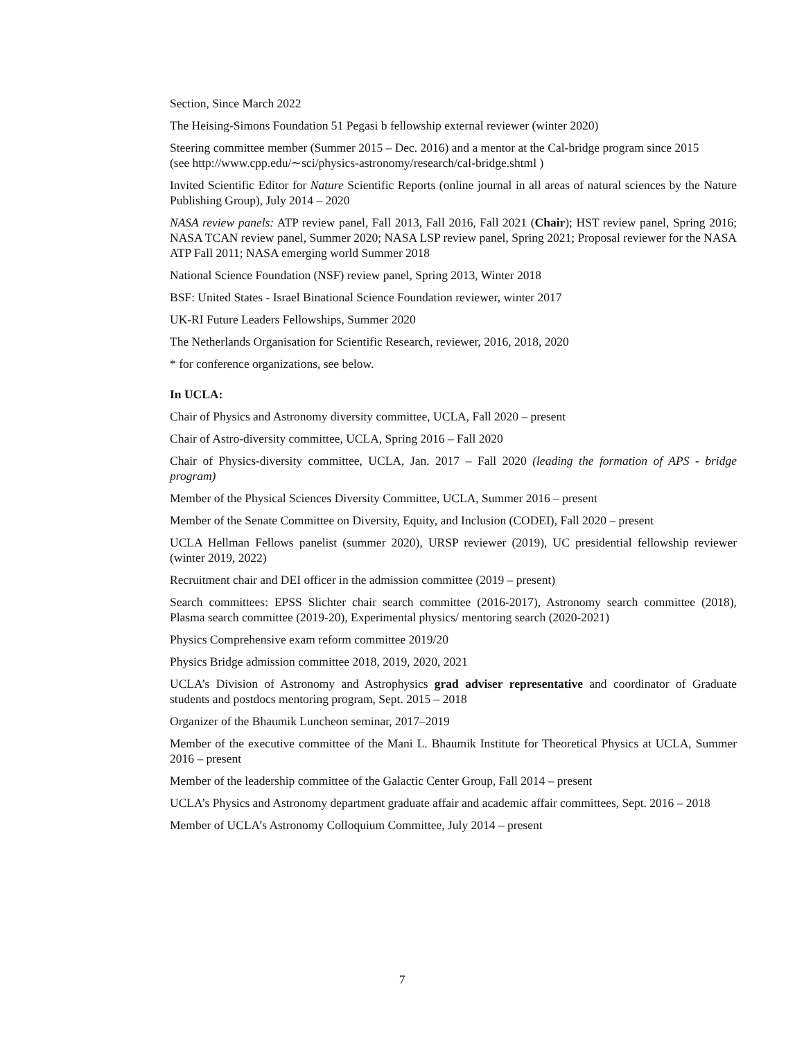Section, Since March 2022
The Heising-Simons Foundation 51 Pegasi b fellowship external reviewer (winter 2020)
Steering committee member (Summer 2015 – Dec. 2016) and a mentor at the Cal-bridge program since 2015
(see http://www.cpp.edu/∼sci/physics-astronomy/research/cal-bridge.shtml )
Invited Scientific Editor for Nature Scientific Reports (online journal in all areas of natural sciences by the Nature Publishing Group), July 2014 – 2020
NASA review panels: ATP review panel, Fall 2013, Fall 2016, Fall 2021 (Chair); HST review panel, Spring 2016; NASA TCAN review panel, Summer 2020; NASA LSP review panel, Spring 2021; Proposal reviewer for the NASA ATP Fall 2011; NASA emerging world Summer 2018
National Science Foundation (NSF) review panel, Spring 2013, Winter 2018
BSF: United States - Israel Binational Science Foundation reviewer, winter 2017
UK-RI Future Leaders Fellowships, Summer 2020
The Netherlands Organisation for Scientific Research, reviewer, 2016, 2018, 2020
* for conference organizations, see below.
In UCLA:
Chair of Physics and Astronomy diversity committee, UCLA, Fall 2020 – present
Chair of Astro-diversity committee, UCLA, Spring 2016 – Fall 2020
Chair of Physics-diversity committee, UCLA, Jan. 2017 – Fall 2020 (leading the formation of APS - bridge program)
Member of the Physical Sciences Diversity Committee, UCLA, Summer 2016 – present
Member of the Senate Committee on Diversity, Equity, and Inclusion (CODEI), Fall 2020 – present
UCLA Hellman Fellows panelist (summer 2020), URSP reviewer (2019), UC presidential fellowship reviewer (winter 2019, 2022)
Recruitment chair and DEI officer in the admission committee (2019 – present)
Search committees: EPSS Slichter chair search committee (2016-2017), Astronomy search committee (2018), Plasma search committee (2019-20), Experimental physics/ mentoring search (2020-2021)
Physics Comprehensive exam reform committee 2019/20
Physics Bridge admission committee 2018, 2019, 2020, 2021
UCLA’s Division of Astronomy and Astrophysics grad adviser representative and coordinator of Graduate students and postdocs mentoring program, Sept. 2015 – 2018
Organizer of the Bhaumik Luncheon seminar, 2017–2019
Member of the executive committee of the Mani L. Bhaumik Institute for Theoretical Physics at UCLA, Summer 2016 – present
Member of the leadership committee of the Galactic Center Group, Fall 2014 – present
UCLA’s Physics and Astronomy department graduate affair and academic affair committees, Sept. 2016 – 2018
Member of UCLA’s Astronomy Colloquium Committee, July 2014 – present
7